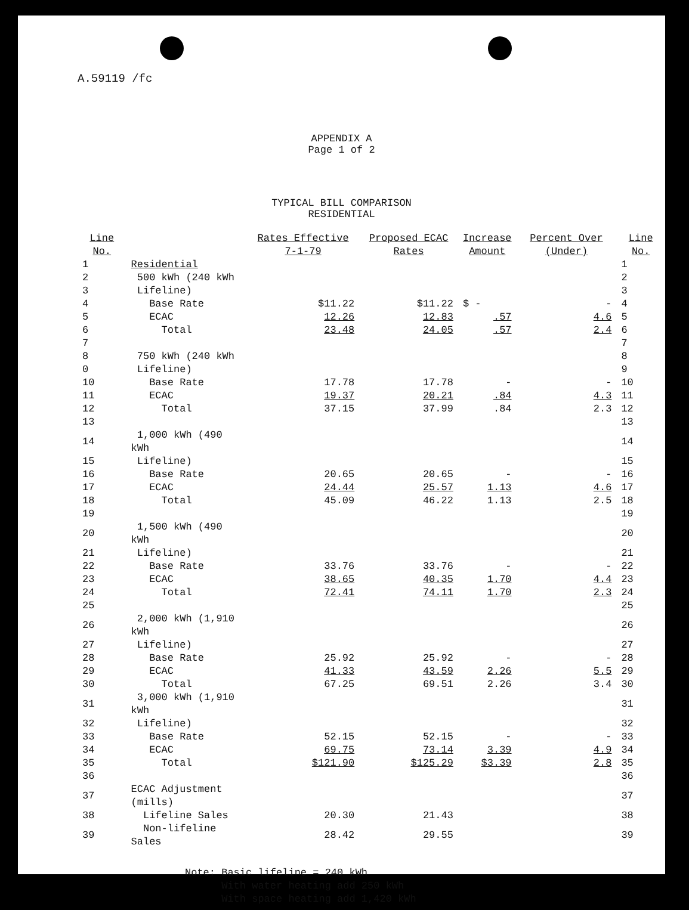A.59119 /fc
APPENDIX A
Page 1 of 2
TYPICAL BILL COMPARISON
RESIDENTIAL
| Line No. | | Rates Effective 7-1-79 | Proposed ECAC Rates | Increase Amount | Percent Over (Under) | Line No. |
| --- | --- | --- | --- | --- | --- | --- |
| 1 | Residential | | | | | 1 |
| 2 | 500 kWh (240 kWh | | | | | 2 |
| 3 | Lifeline) | | | | | 3 |
| 4 | Base Rate | $11.22 | $11.22 | $ - | - | 4 |
| 5 | ECAC | 12.26 | 12.83 | .57 | 4.6 | 5 |
| 6 | Total | 23.48 | 24.05 | .57 | 2.4 | 6 |
| 7 | | | | | | 7 |
| 8 | 750 kWh (240 kWh | | | | | 8 |
| 0 | Lifeline) | | | | | 9 |
| 10 | Base Rate | 17.78 | 17.78 | - | - | 10 |
| 11 | ECAC | 19.37 | 20.21 | .84 | 4.3 | 11 |
| 12 | Total | 37.15 | 37.99 | .84 | 2.3 | 12 |
| 13 | | | | | | 13 |
| 14 | 1,000 kWh (490 kWh | | | | | 14 |
| 15 | Lifeline) | | | | | 15 |
| 16 | Base Rate | 20.65 | 20.65 | - | - | 16 |
| 17 | ECAC | 24.44 | 25.57 | 1.13 | 4.6 | 17 |
| 18 | Total | 45.09 | 46.22 | 1.13 | 2.5 | 18 |
| 19 | | | | | | 19 |
| 20 | 1,500 kWh (490 kWh | | | | | 20 |
| 21 | Lifeline) | | | | | 21 |
| 22 | Base Rate | 33.76 | 33.76 | - | - | 22 |
| 23 | ECAC | 38.65 | 40.35 | 1.70 | 4.4 | 23 |
| 24 | Total | 72.41 | 74.11 | 1.70 | 2.3 | 24 |
| 25 | | | | | | 25 |
| 26 | 2,000 kWh (1,910 kWh | | | | | 26 |
| 27 | Lifeline) | | | | | 27 |
| 28 | Base Rate | 25.92 | 25.92 | - | - | 28 |
| 29 | ECAC | 41.33 | 43.59 | 2.26 | 5.5 | 29 |
| 30 | Total | 67.25 | 69.51 | 2.26 | 3.4 | 30 |
| 31 | 3,000 kWh (1,910 kWh | | | | | 31 |
| 32 | Lifeline) | | | | | 32 |
| 33 | Base Rate | 52.15 | 52.15 | - | - | 33 |
| 34 | ECAC | 69.75 | 73.14 | 3.39 | 4.9 | 34 |
| 35 | Total | $121.90 | $125.29 | $3.39 | 2.8 | 35 |
| 36 | | | | | | 36 |
| 37 | ECAC Adjustment (mills) | | | | | 37 |
| 38 | Lifeline Sales | 20.30 | 21.43 | | | 38 |
| 39 | Non-lifeline Sales | 28.42 | 29.55 | | | 39 |
Note: Basic lifeline = 240 kWh
With water heating add 250 kWh
With space heating add 1,420 kWh